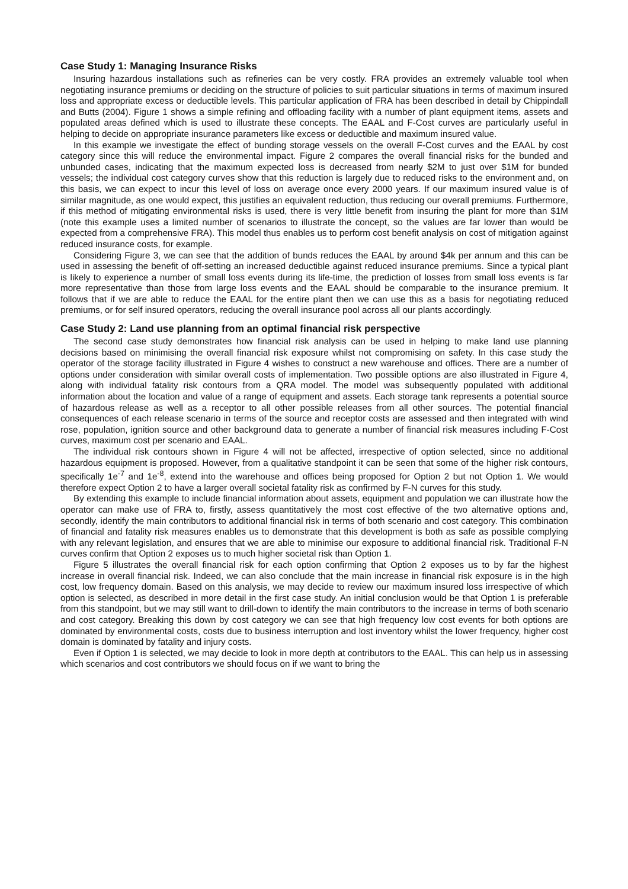Case Study 1: Managing Insurance Risks
Insuring hazardous installations such as refineries can be very costly. FRA provides an extremely valuable tool when negotiating insurance premiums or deciding on the structure of policies to suit particular situations in terms of maximum insured loss and appropriate excess or deductible levels. This particular application of FRA has been described in detail by Chippindall and Butts (2004). Figure 1 shows a simple refining and offloading facility with a number of plant equipment items, assets and populated areas defined which is used to illustrate these concepts. The EAAL and F-Cost curves are particularly useful in helping to decide on appropriate insurance parameters like excess or deductible and maximum insured value.
In this example we investigate the effect of bunding storage vessels on the overall F-Cost curves and the EAAL by cost category since this will reduce the environmental impact. Figure 2 compares the overall financial risks for the bunded and unbunded cases, indicating that the maximum expected loss is decreased from nearly $2M to just over $1M for bunded vessels; the individual cost category curves show that this reduction is largely due to reduced risks to the environment and, on this basis, we can expect to incur this level of loss on average once every 2000 years. If our maximum insured value is of similar magnitude, as one would expect, this justifies an equivalent reduction, thus reducing our overall premiums. Furthermore, if this method of mitigating environmental risks is used, there is very little benefit from insuring the plant for more than $1M (note this example uses a limited number of scenarios to illustrate the concept, so the values are far lower than would be expected from a comprehensive FRA). This model thus enables us to perform cost benefit analysis on cost of mitigation against reduced insurance costs, for example.
Considering Figure 3, we can see that the addition of bunds reduces the EAAL by around $4k per annum and this can be used in assessing the benefit of off-setting an increased deductible against reduced insurance premiums. Since a typical plant is likely to experience a number of small loss events during its life-time, the prediction of losses from small loss events is far more representative than those from large loss events and the EAAL should be comparable to the insurance premium. It follows that if we are able to reduce the EAAL for the entire plant then we can use this as a basis for negotiating reduced premiums, or for self insured operators, reducing the overall insurance pool across all our plants accordingly.
Case Study 2: Land use planning from an optimal financial risk perspective
The second case study demonstrates how financial risk analysis can be used in helping to make land use planning decisions based on minimising the overall financial risk exposure whilst not compromising on safety. In this case study the operator of the storage facility illustrated in Figure 4 wishes to construct a new warehouse and offices. There are a number of options under consideration with similar overall costs of implementation. Two possible options are also illustrated in Figure 4, along with individual fatality risk contours from a QRA model. The model was subsequently populated with additional information about the location and value of a range of equipment and assets. Each storage tank represents a potential source of hazardous release as well as a receptor to all other possible releases from all other sources. The potential financial consequences of each release scenario in terms of the source and receptor costs are assessed and then integrated with wind rose, population, ignition source and other background data to generate a number of financial risk measures including F-Cost curves, maximum cost per scenario and EAAL.
The individual risk contours shown in Figure 4 will not be affected, irrespective of option selected, since no additional hazardous equipment is proposed. However, from a qualitative standpoint it can be seen that some of the higher risk contours, specifically 1e<sup>-7</sup> and 1e<sup>-8</sup>, extend into the warehouse and offices being proposed for Option 2 but not Option 1. We would therefore expect Option 2 to have a larger overall societal fatality risk as confirmed by F-N curves for this study.
By extending this example to include financial information about assets, equipment and population we can illustrate how the operator can make use of FRA to, firstly, assess quantitatively the most cost effective of the two alternative options and, secondly, identify the main contributors to additional financial risk in terms of both scenario and cost category. This combination of financial and fatality risk measures enables us to demonstrate that this development is both as safe as possible complying with any relevant legislation, and ensures that we are able to minimise our exposure to additional financial risk. Traditional F-N curves confirm that Option 2 exposes us to much higher societal risk than Option 1.
Figure 5 illustrates the overall financial risk for each option confirming that Option 2 exposes us to by far the highest increase in overall financial risk. Indeed, we can also conclude that the main increase in financial risk exposure is in the high cost, low frequency domain. Based on this analysis, we may decide to review our maximum insured loss irrespective of which option is selected, as described in more detail in the first case study. An initial conclusion would be that Option 1 is preferable from this standpoint, but we may still want to drill-down to identify the main contributors to the increase in terms of both scenario and cost category. Breaking this down by cost category we can see that high frequency low cost events for both options are dominated by environmental costs, costs due to business interruption and lost inventory whilst the lower frequency, higher cost domain is dominated by fatality and injury costs.
Even if Option 1 is selected, we may decide to look in more depth at contributors to the EAAL. This can help us in assessing which scenarios and cost contributors we should focus on if we want to bring the